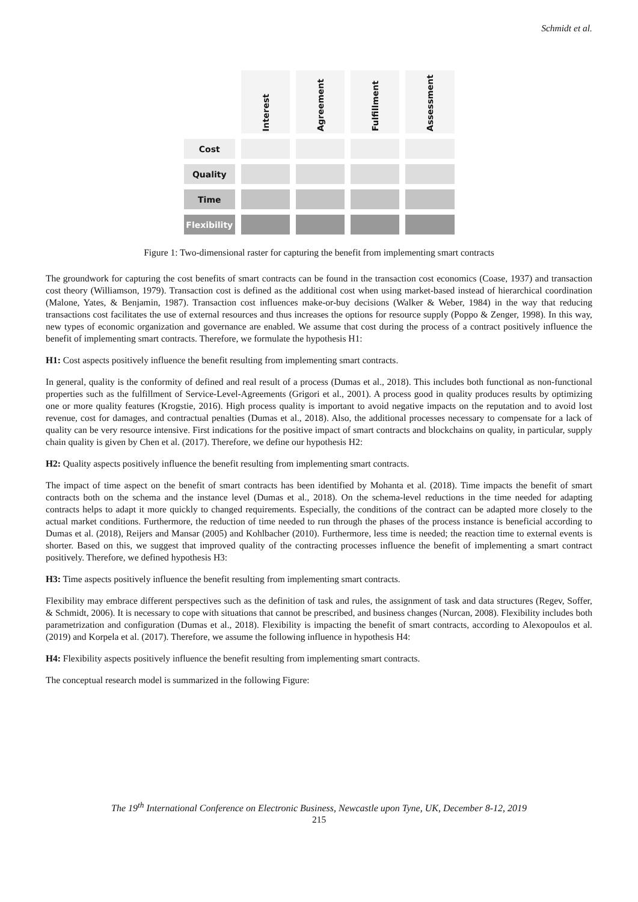Schmidt et al.
| | Interest | Agreement | Fulfillment | Assessment |
| --- | --- | --- | --- | --- |
| Cost | | | | |
| Quality | | | | |
| Time | | | | |
| Flexibility | | | | |
Figure 1: Two-dimensional raster for capturing the benefit from implementing smart contracts
The groundwork for capturing the cost benefits of smart contracts can be found in the transaction cost economics (Coase, 1937) and transaction cost theory (Williamson, 1979). Transaction cost is defined as the additional cost when using market-based instead of hierarchical coordination (Malone, Yates, & Benjamin, 1987). Transaction cost influences make-or-buy decisions (Walker & Weber, 1984) in the way that reducing transactions cost facilitates the use of external resources and thus increases the options for resource supply (Poppo & Zenger, 1998). In this way, new types of economic organization and governance are enabled. We assume that cost during the process of a contract positively influence the benefit of implementing smart contracts. Therefore, we formulate the hypothesis H1:
H1: Cost aspects positively influence the benefit resulting from implementing smart contracts.
In general, quality is the conformity of defined and real result of a process (Dumas et al., 2018). This includes both functional as non-functional properties such as the fulfillment of Service-Level-Agreements (Grigori et al., 2001). A process good in quality produces results by optimizing one or more quality features (Krogstie, 2016). High process quality is important to avoid negative impacts on the reputation and to avoid lost revenue, cost for damages, and contractual penalties (Dumas et al., 2018). Also, the additional processes necessary to compensate for a lack of quality can be very resource intensive. First indications for the positive impact of smart contracts and blockchains on quality, in particular, supply chain quality is given by Chen et al. (2017). Therefore, we define our hypothesis H2:
H2: Quality aspects positively influence the benefit resulting from implementing smart contracts.
The impact of time aspect on the benefit of smart contracts has been identified by Mohanta et al. (2018). Time impacts the benefit of smart contracts both on the schema and the instance level (Dumas et al., 2018). On the schema-level reductions in the time needed for adapting contracts helps to adapt it more quickly to changed requirements. Especially, the conditions of the contract can be adapted more closely to the actual market conditions. Furthermore, the reduction of time needed to run through the phases of the process instance is beneficial according to Dumas et al. (2018), Reijers and Mansar (2005) and Kohlbacher (2010). Furthermore, less time is needed; the reaction time to external events is shorter. Based on this, we suggest that improved quality of the contracting processes influence the benefit of implementing a smart contract positively. Therefore, we defined hypothesis H3:
H3: Time aspects positively influence the benefit resulting from implementing smart contracts.
Flexibility may embrace different perspectives such as the definition of task and rules, the assignment of task and data structures (Regev, Soffer, & Schmidt, 2006). It is necessary to cope with situations that cannot be prescribed, and business changes (Nurcan, 2008). Flexibility includes both parametrization and configuration (Dumas et al., 2018). Flexibility is impacting the benefit of smart contracts, according to Alexopoulos et al. (2019) and Korpela et al. (2017). Therefore, we assume the following influence in hypothesis H4:
H4: Flexibility aspects positively influence the benefit resulting from implementing smart contracts.
The conceptual research model is summarized in the following Figure:
The 19<sup>th</sup> International Conference on Electronic Business, Newcastle upon Tyne, UK, December 8-12, 2019
215